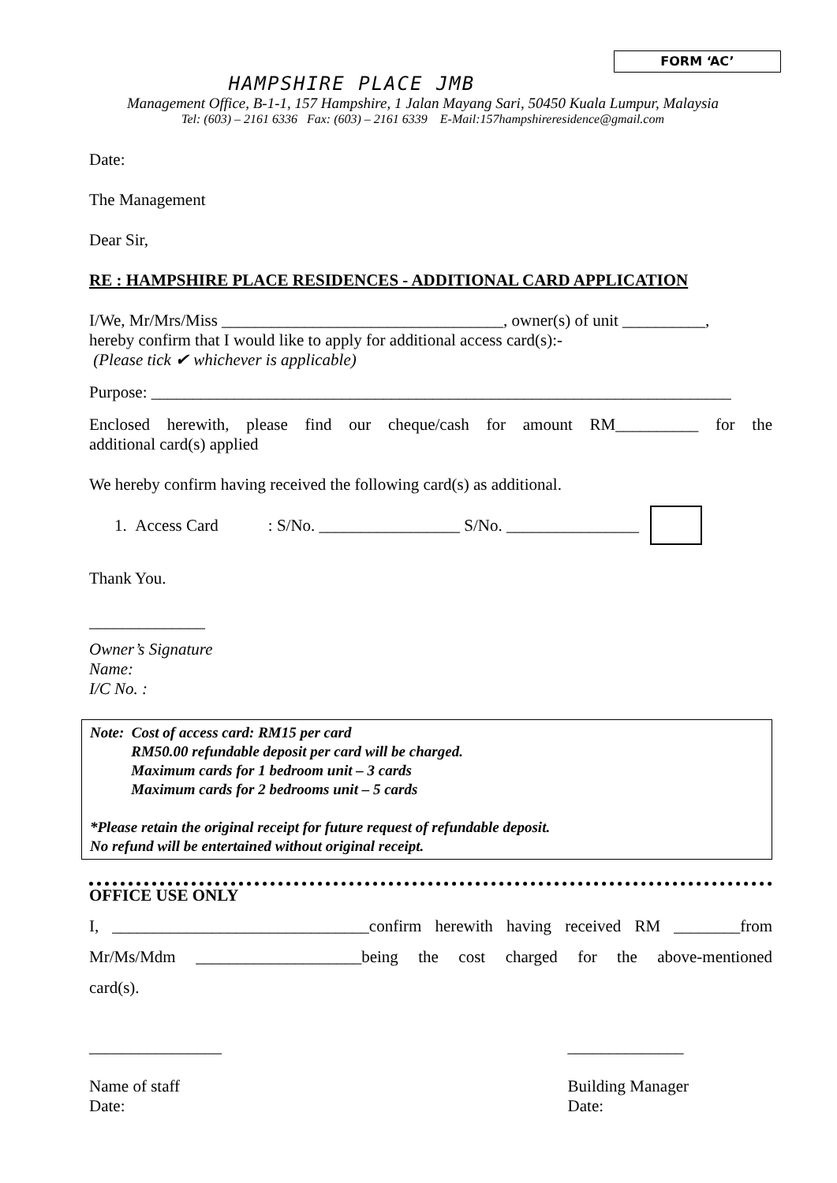FORM ‘AC’
HAMPSHIRE PLACE JMB
Management Office, B-1-1, 157 Hampshire, 1 Jalan Mayang Sari, 50450 Kuala Lumpur, Malaysia
Tel: (603) – 2161 6336 Fax: (603) – 2161 6339 E-Mail:157hampshireresidence@gmail.com
Date:
The Management
Dear Sir,
RE : HAMPSHIRE PLACE RESIDENCES - ADDITIONAL CARD APPLICATION
I/We, Mr/Mrs/Miss __________________________________, owner(s) of unit __________,
hereby confirm that I would like to apply for additional access card(s):-
(Please tick ✔ whichever is applicable)
Purpose: ______________________________________________________________________
Enclosed herewith, please find our cheque/cash for amount RM__________ for the
additional card(s) applied
We hereby confirm having received the following card(s) as additional.
1. Access Card : S/No. _________________ S/No. ________________
Thank You.
______________
Owner’s Signature
Name:
I/C No. :
Note: Cost of access card: RM15 per card
RM50.00 refundable deposit per card will be charged.
Maximum cards for 1 bedroom unit – 3 cards
Maximum cards for 2 bedrooms unit – 5 cards
*Please retain the original receipt for future request of refundable deposit.
No refund will be entertained without original receipt.
OFFICE USE ONLY
I, _______________________________confirm herewith having received RM ________from
Mr/Ms/Mdm ____________________being the cost charged for the above-mentioned
card(s).
________________
Name of staff
Date: ______________
Building Manager
Date: